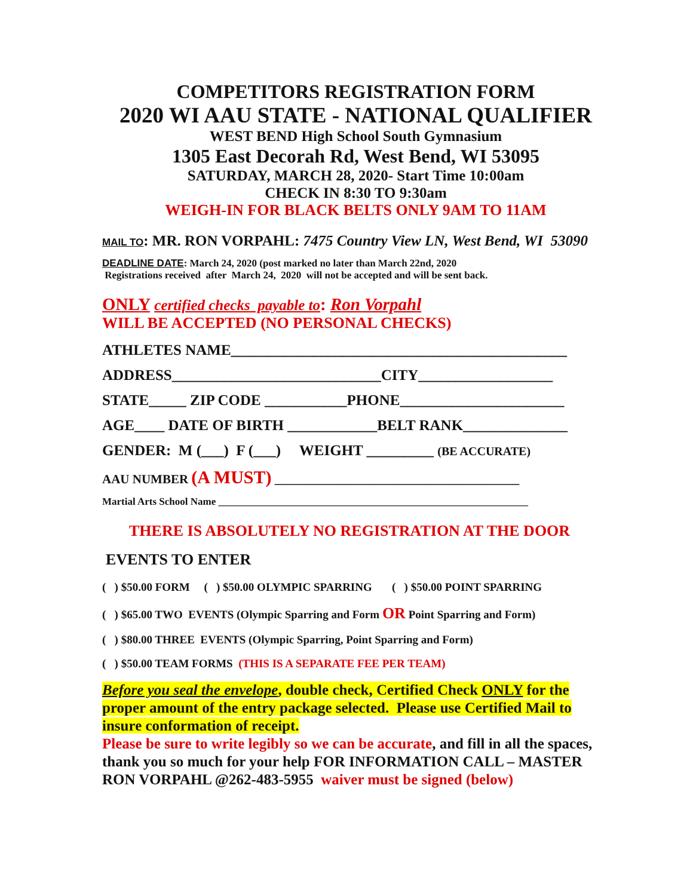COMPETITORS REGISTRATION FORM
2020 WI AAU STATE - NATIONAL QUALIFIER
WEST BEND High School South Gymnasium
1305 East Decorah Rd, West Bend, WI 53095
SATURDAY, MARCH 28, 2020- Start Time 10:00am
CHECK IN 8:30 TO 9:30am
WEIGH-IN FOR BLACK BELTS ONLY 9AM TO 11AM
MAIL TO: MR. RON VORPAHL: 7475 Country View LN, West Bend, WI 53090
DEADLINE DATE: March 24, 2020 (post marked no later than March 22nd, 2020
Registrations received after March 24, 2020 will not be accepted and will be sent back.
ONLY certified checks payable to: Ron Vorpahl
WILL BE ACCEPTED (NO PERSONAL CHECKS)
ATHLETES NAME_____________________________________________
ADDRESS____________________________CITY__________________
STATE_____ ZIP CODE ___________PHONE______________________
AGE____ DATE OF BIRTH ____________BELT RANK______________
GENDER: M (___) F (___) WEIGHT _________ (BE ACCURATE)
AAU NUMBER (A MUST) _______________________________________
Martial Arts School Name _____________________________________________________________
THERE IS ABSOLUTELY NO REGISTRATION AT THE DOOR
EVENTS TO ENTER
( ) $50.00 FORM ( ) $50.00 OLYMPIC SPARRING ( ) $50.00 POINT SPARRING
( ) $65.00 TWO EVENTS (Olympic Sparring and Form OR Point Sparring and Form)
( ) $80.00 THREE EVENTS (Olympic Sparring, Point Sparring and Form)
( ) $50.00 TEAM FORMS (THIS IS A SEPARATE FEE PER TEAM)
Before you seal the envelope, double check, Certified Check ONLY for the proper amount of the entry package selected. Please use Certified Mail to insure conformation of receipt.
Please be sure to write legibly so we can be accurate, and fill in all the spaces, thank you so much for your help FOR INFORMATION CALL – MASTER RON VORPAHL @262-483-5955 waiver must be signed (below)